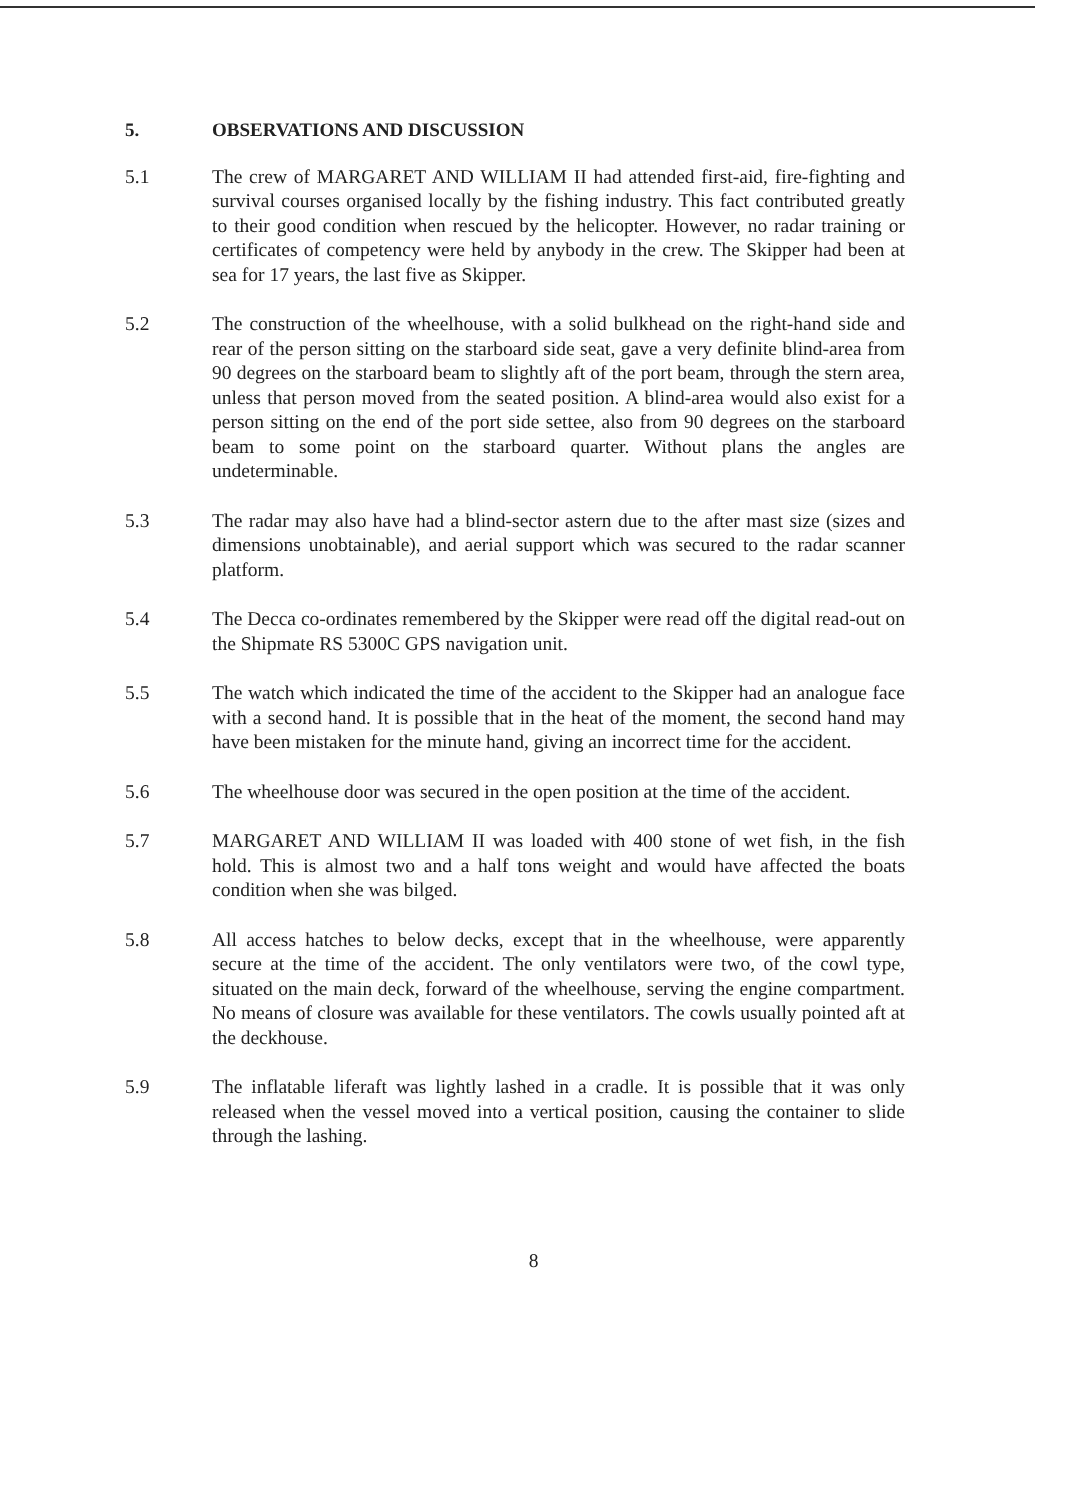5. OBSERVATIONS AND DISCUSSION
5.1 The crew of MARGARET AND WILLIAM II had attended first-aid, fire-fighting and survival courses organised locally by the fishing industry. This fact contributed greatly to their good condition when rescued by the helicopter. However, no radar training or certificates of competency were held by anybody in the crew. The Skipper had been at sea for 17 years, the last five as Skipper.
5.2 The construction of the wheelhouse, with a solid bulkhead on the right-hand side and rear of the person sitting on the starboard side seat, gave a very definite blind-area from 90 degrees on the starboard beam to slightly aft of the port beam, through the stern area, unless that person moved from the seated position. A blind-area would also exist for a person sitting on the end of the port side settee, also from 90 degrees on the starboard beam to some point on the starboard quarter. Without plans the angles are undeterminable.
5.3 The radar may also have had a blind-sector astern due to the after mast size (sizes and dimensions unobtainable), and aerial support which was secured to the radar scanner platform.
5.4 The Decca co-ordinates remembered by the Skipper were read off the digital read-out on the Shipmate RS 5300C GPS navigation unit.
5.5 The watch which indicated the time of the accident to the Skipper had an analogue face with a second hand. It is possible that in the heat of the moment, the second hand may have been mistaken for the minute hand, giving an incorrect time for the accident.
5.6 The wheelhouse door was secured in the open position at the time of the accident.
5.7 MARGARET AND WILLIAM II was loaded with 400 stone of wet fish, in the fish hold. This is almost two and a half tons weight and would have affected the boats condition when she was bilged.
5.8 All access hatches to below decks, except that in the wheelhouse, were apparently secure at the time of the accident. The only ventilators were two, of the cowl type, situated on the main deck, forward of the wheelhouse, serving the engine compartment. No means of closure was available for these ventilators. The cowls usually pointed aft at the deckhouse.
5.9 The inflatable liferaft was lightly lashed in a cradle. It is possible that it was only released when the vessel moved into a vertical position, causing the container to slide through the lashing.
8